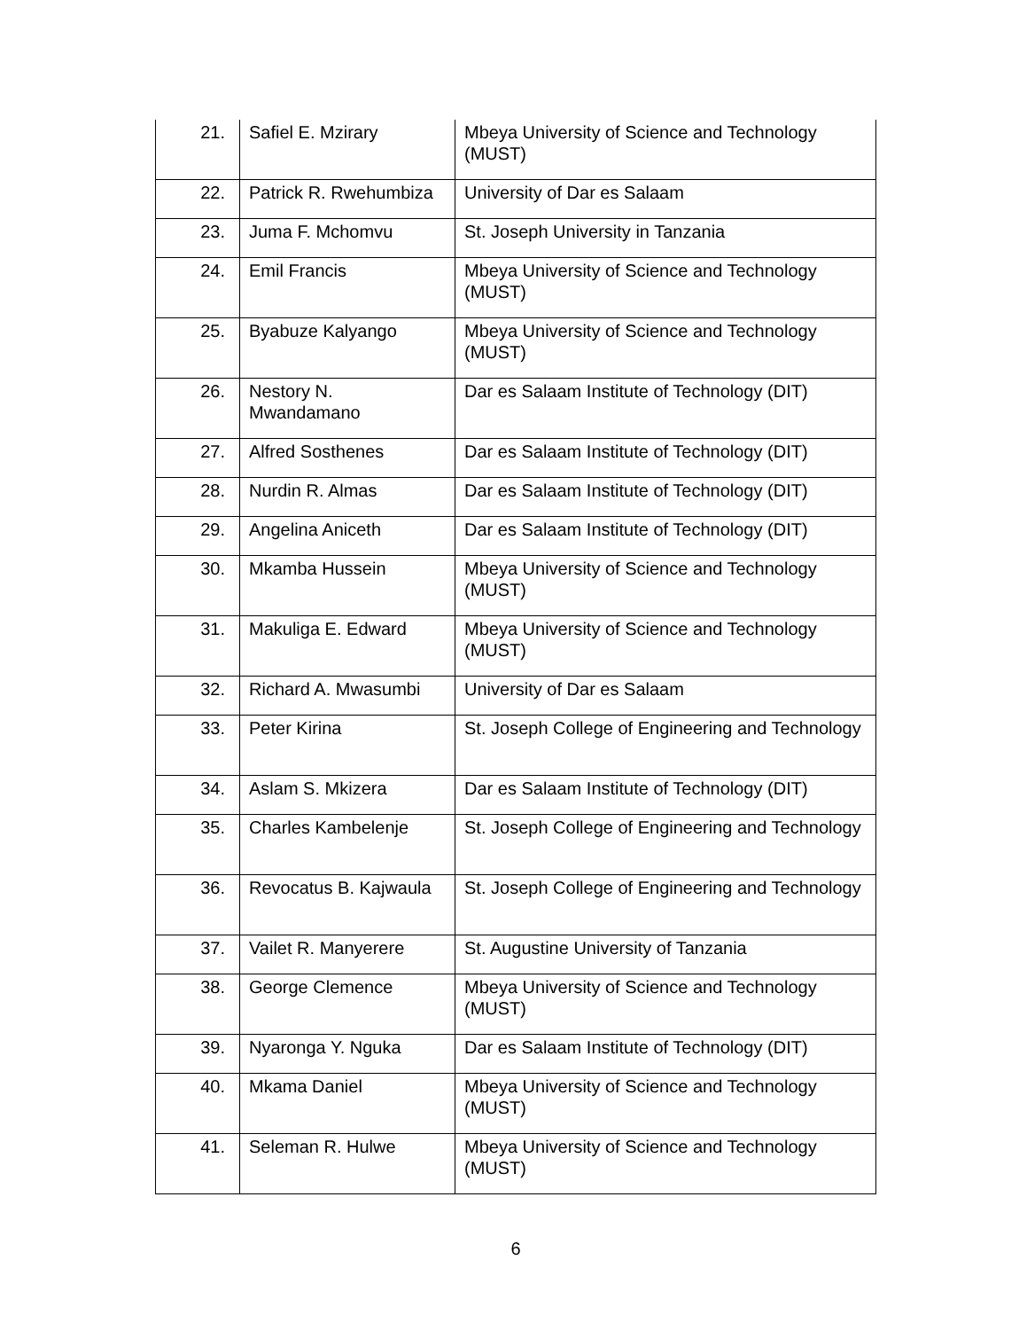| 21. | Safiel E. Mzirary | Mbeya University of Science and Technology (MUST) |
| 22. | Patrick R. Rwehumbiza | University of Dar es Salaam |
| 23. | Juma F. Mchomvu | St. Joseph University in Tanzania |
| 24. | Emil Francis | Mbeya University of Science and Technology (MUST) |
| 25. | Byabuze Kalyango | Mbeya University of Science and Technology (MUST) |
| 26. | Nestory N. Mwandamano | Dar es Salaam Institute of Technology (DIT) |
| 27. | Alfred Sosthenes | Dar es Salaam Institute of Technology (DIT) |
| 28. | Nurdin R. Almas | Dar es Salaam Institute of Technology (DIT) |
| 29. | Angelina Aniceth | Dar es Salaam Institute of Technology (DIT) |
| 30. | Mkamba Hussein | Mbeya University of Science and Technology (MUST) |
| 31. | Makuliga E. Edward | Mbeya University of Science and Technology (MUST) |
| 32. | Richard A. Mwasumbi | University of Dar es Salaam |
| 33. | Peter Kirina | St. Joseph College of Engineering and Technology |
| 34. | Aslam S. Mkizera | Dar es Salaam Institute of Technology (DIT) |
| 35. | Charles Kambelenje | St. Joseph College of Engineering and Technology |
| 36. | Revocatus B. Kajwaula | St. Joseph College of Engineering and Technology |
| 37. | Vailet R. Manyerere | St. Augustine University of Tanzania |
| 38. | George Clemence | Mbeya University of Science and Technology (MUST) |
| 39. | Nyaronga Y. Nguka | Dar es Salaam Institute of Technology (DIT) |
| 40. | Mkama Daniel | Mbeya University of Science and Technology (MUST) |
| 41. | Seleman R. Hulwe | Mbeya University of Science and Technology (MUST) |
6